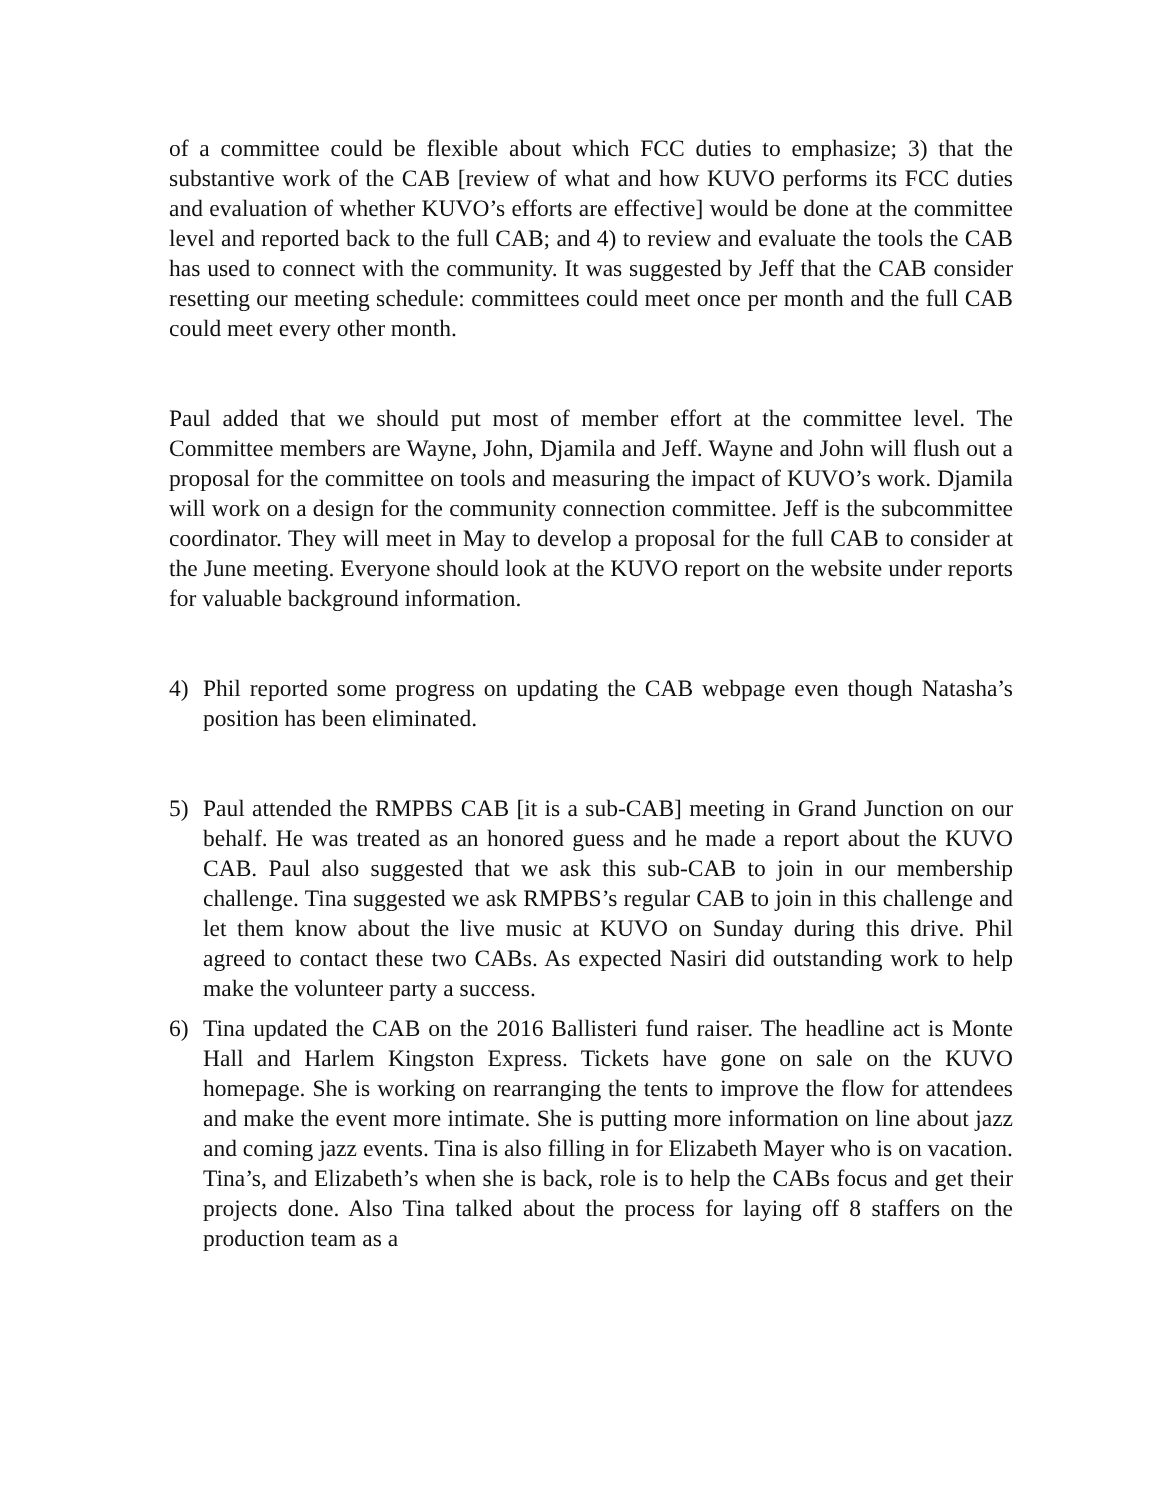of a committee could be flexible about which FCC duties to emphasize; 3) that the substantive work of the CAB [review of what and how KUVO performs its FCC duties and evaluation of whether KUVO’s efforts are effective] would be done at the committee level and reported back to the full CAB; and 4) to review and evaluate the tools the CAB has used to connect with the community. It was suggested by Jeff that the CAB consider resetting our meeting schedule: committees could meet once per month and the full CAB could meet every other month.
Paul added that we should put most of member effort at the committee level. The Committee members are Wayne, John, Djamila and Jeff. Wayne and John will flush out a proposal for the committee on tools and measuring the impact of KUVO’s work. Djamila will work on a design for the community connection committee. Jeff is the subcommittee coordinator. They will meet in May to develop a proposal for the full CAB to consider at the June meeting. Everyone should look at the KUVO report on the website under reports for valuable background information.
4) Phil reported some progress on updating the CAB webpage even though Natasha’s position has been eliminated.
5) Paul attended the RMPBS CAB [it is a sub-CAB] meeting in Grand Junction on our behalf. He was treated as an honored guess and he made a report about the KUVO CAB. Paul also suggested that we ask this sub-CAB to join in our membership challenge. Tina suggested we ask RMPBS’s regular CAB to join in this challenge and let them know about the live music at KUVO on Sunday during this drive. Phil agreed to contact these two CABs. As expected Nasiri did outstanding work to help make the volunteer party a success.
6) Tina updated the CAB on the 2016 Ballisteri fund raiser. The headline act is Monte Hall and Harlem Kingston Express. Tickets have gone on sale on the KUVO homepage. She is working on rearranging the tents to improve the flow for attendees and make the event more intimate. She is putting more information on line about jazz and coming jazz events. Tina is also filling in for Elizabeth Mayer who is on vacation. Tina’s, and Elizabeth’s when she is back, role is to help the CABs focus and get their projects done. Also Tina talked about the process for laying off 8 staffers on the production team as a